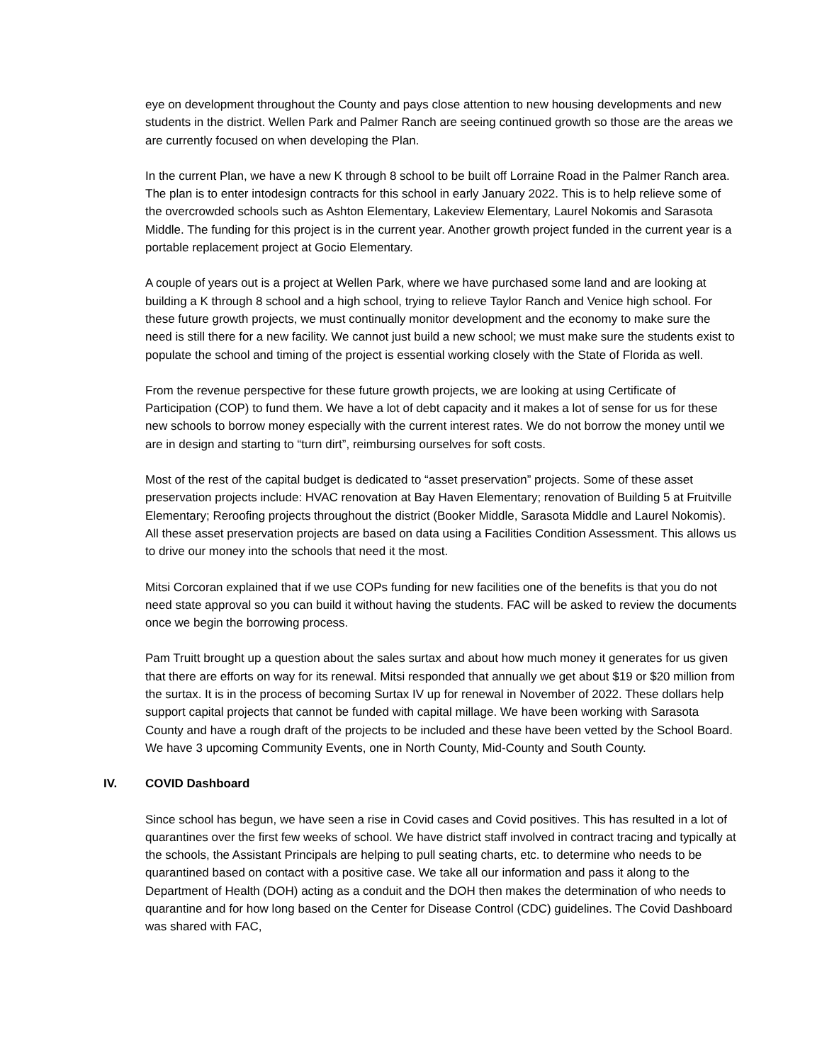eye on development throughout the County and pays close attention to new housing developments and new students in the district. Wellen Park and Palmer Ranch are seeing continued growth so those are the areas we are currently focused on when developing the Plan.
In the current Plan, we have a new K through 8 school to be built off Lorraine Road in the Palmer Ranch area. The plan is to enter intodesign contracts for this school in early January 2022. This is to help relieve some of the overcrowded schools such as Ashton Elementary, Lakeview Elementary, Laurel Nokomis and Sarasota Middle. The funding for this project is in the current year. Another growth project funded in the current year is a portable replacement project at Gocio Elementary.
A couple of years out is a project at Wellen Park, where we have purchased some land and are looking at building a K through 8 school and a high school, trying to relieve Taylor Ranch and Venice high school. For these future growth projects, we must continually monitor development and the economy to make sure the need is still there for a new facility. We cannot just build a new school; we must make sure the students exist to populate the school and timing of the project is essential working closely with the State of Florida as well.
From the revenue perspective for these future growth projects, we are looking at using Certificate of Participation (COP) to fund them. We have a lot of debt capacity and it makes a lot of sense for us for these new schools to borrow money especially with the current interest rates. We do not borrow the money until we are in design and starting to “turn dirt”, reimbursing ourselves for soft costs.
Most of the rest of the capital budget is dedicated to “asset preservation” projects. Some of these asset preservation projects include: HVAC renovation at Bay Haven Elementary; renovation of Building 5 at Fruitville Elementary; Reroofing projects throughout the district (Booker Middle, Sarasota Middle and Laurel Nokomis). All these asset preservation projects are based on data using a Facilities Condition Assessment. This allows us to drive our money into the schools that need it the most.
Mitsi Corcoran explained that if we use COPs funding for new facilities one of the benefits is that you do not need state approval so you can build it without having the students. FAC will be asked to review the documents once we begin the borrowing process.
Pam Truitt brought up a question about the sales surtax and about how much money it generates for us given that there are efforts on way for its renewal. Mitsi responded that annually we get about $19 or $20 million from the surtax. It is in the process of becoming Surtax IV up for renewal in November of 2022. These dollars help support capital projects that cannot be funded with capital millage. We have been working with Sarasota County and have a rough draft of the projects to be included and these have been vetted by the School Board. We have 3 upcoming Community Events, one in North County, Mid-County and South County.
IV. COVID Dashboard
Since school has begun, we have seen a rise in Covid cases and Covid positives. This has resulted in a lot of quarantines over the first few weeks of school. We have district staff involved in contract tracing and typically at the schools, the Assistant Principals are helping to pull seating charts, etc. to determine who needs to be quarantined based on contact with a positive case. We take all our information and pass it along to the Department of Health (DOH) acting as a conduit and the DOH then makes the determination of who needs to quarantine and for how long based on the Center for Disease Control (CDC) guidelines. The Covid Dashboard was shared with FAC,